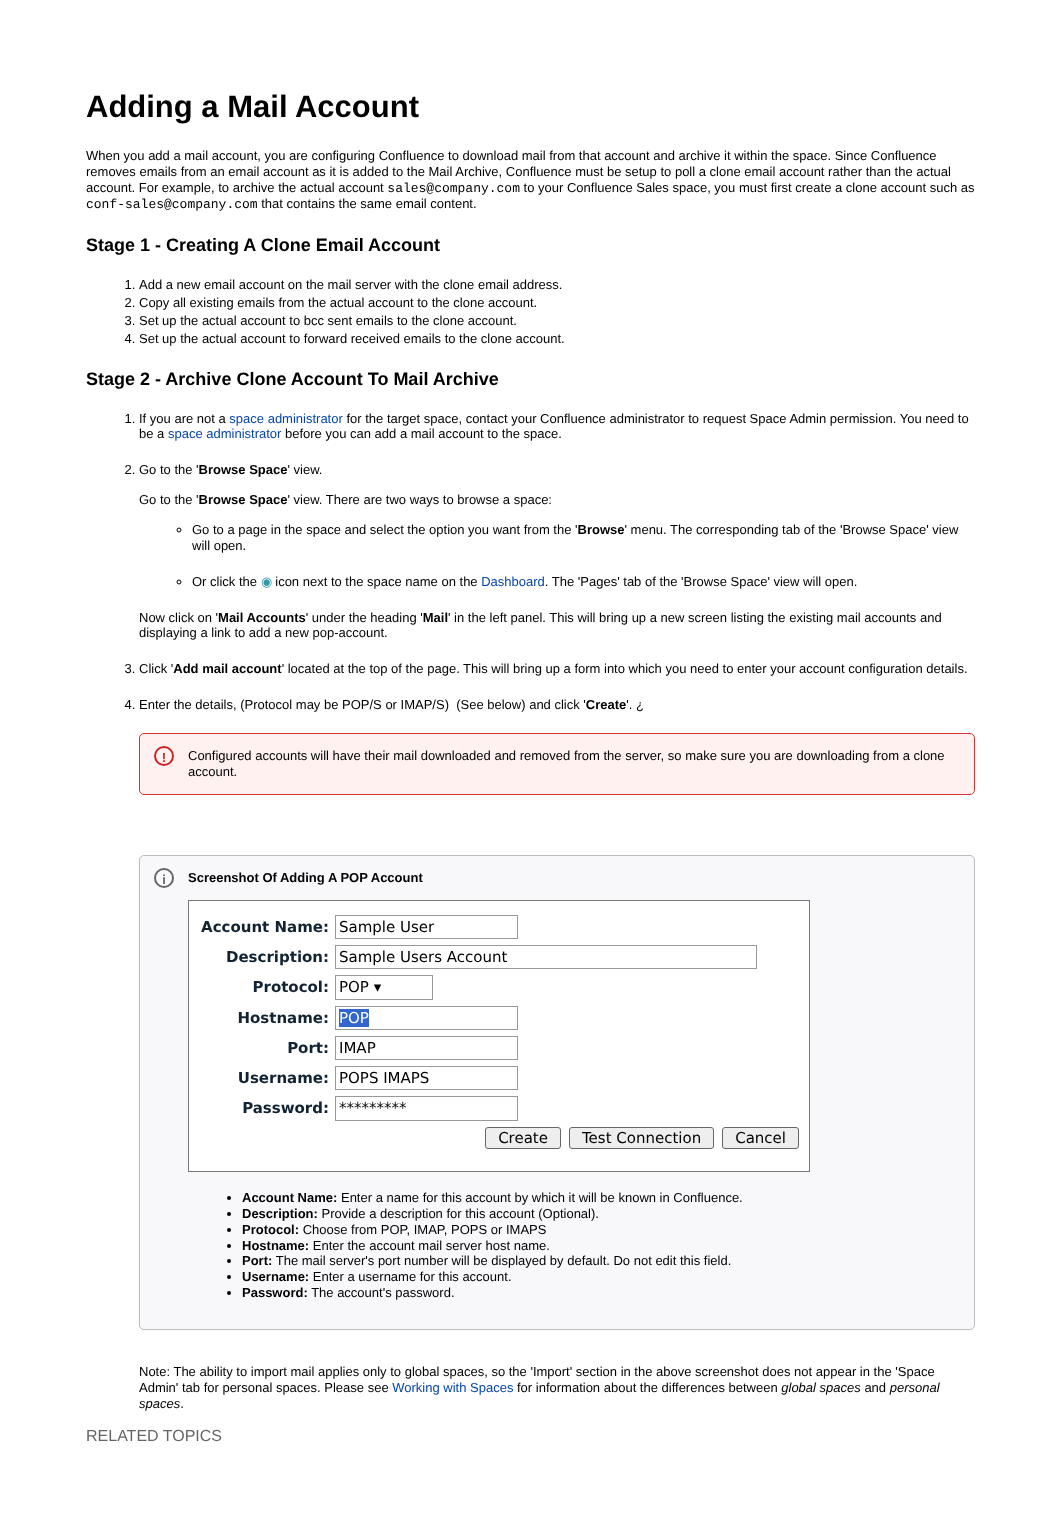Adding a Mail Account
When you add a mail account, you are configuring Confluence to download mail from that account and archive it within the space. Since Confluence removes emails from an email account as it is added to the Mail Archive, Confluence must be setup to poll a clone email account rather than the actual account. For example, to archive the actual account sales@company.com to your Confluence Sales space, you must first create a clone account such as conf-sales@company.com that contains the same email content.
Stage 1 - Creating A Clone Email Account
1. Add a new email account on the mail server with the clone email address.
2. Copy all existing emails from the actual account to the clone account.
3. Set up the actual account to bcc sent emails to the clone account.
4. Set up the actual account to forward received emails to the clone account.
Stage 2 - Archive Clone Account To Mail Archive
1. If you are not a space administrator for the target space, contact your Confluence administrator to request Space Admin permission. You need to be a space administrator before you can add a mail account to the space.
2. Go to the 'Browse Space' view.
Go to the 'Browse Space' view. There are two ways to browse a space:
Go to a page in the space and select the option you want from the 'Browse' menu. The corresponding tab of the 'Browse Space' view will open.
Or click the ◉ icon next to the space name on the Dashboard. The 'Pages' tab of the 'Browse Space' view will open.
Now click on 'Mail Accounts' under the heading 'Mail' in the left panel. This will bring up a new screen listing the existing mail accounts and displaying a link to add a new pop-account.
3. Click 'Add mail account' located at the top of the page. This will bring up a form into which you need to enter your account configuration details.
4. Enter the details, (Protocol may be POP/S or IMAP/S) (See below) and click 'Create'. ¿
! Configured accounts will have their mail downloaded and removed from the server, so make sure you are downloading from a clone account.
i Screenshot Of Adding A POP Account
Account Name: Sample User
Description: Sample Users Account
Protocol: POP ▾
Hostname: POP
Port: IMAP
Username: POPS IMAPS
Password: *********
Create Test Connection Cancel
Account Name: Enter a name for this account by which it will be known in Confluence.
Description: Provide a description for this account (Optional).
Protocol: Choose from POP, IMAP, POPS or IMAPS
Hostname: Enter the account mail server host name.
Port: The mail server's port number will be displayed by default. Do not edit this field.
Username: Enter a username for this account.
Password: The account's password.
Note: The ability to import mail applies only to global spaces, so the 'Import' section in the above screenshot does not appear in the 'Space Admin' tab for personal spaces. Please see Working with Spaces for information about the differences between global spaces and personal spaces.
RELATED TOPICS